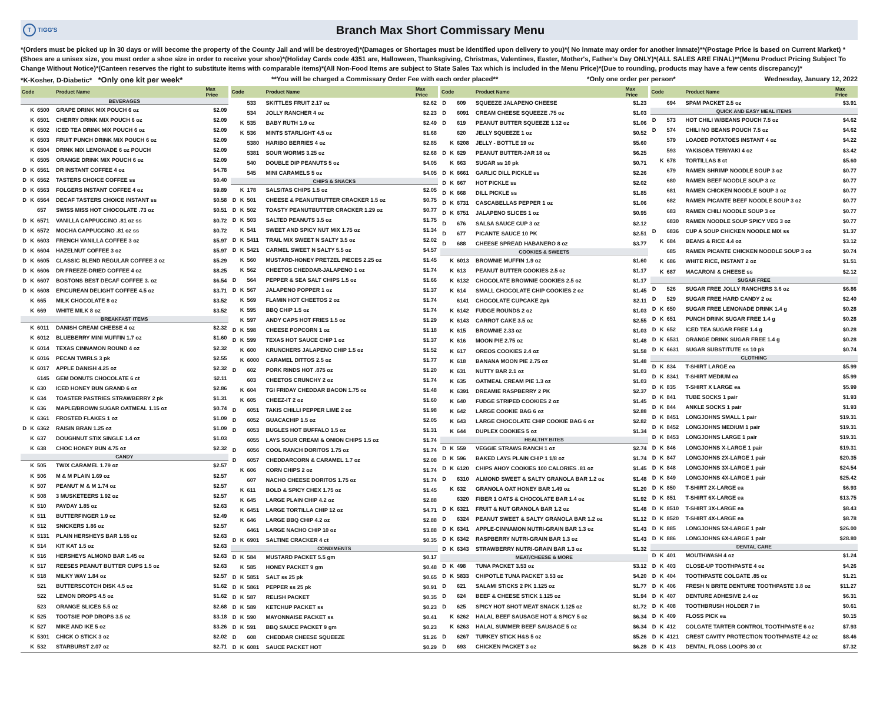T TIGG'S
Branch Max Short Commissary Menu
*(Orders must be picked up in 30 days or will become the property of the County Jail and will be destroyed)*(Damages or Shortages must be identified upon delivery to you)*( No inmate may order for another inmate)**(Postage Price is based on Current Market) *(Shoes are a unisex size, you must order a shoe size in order to receive your shoe)*(Holiday Cards code 4351 are, Halloween, Thanksgiving, Christmas, Valentines, Easter, Mother's, Father's Day ONLY)*(ALL SALES ARE FINAL)**(Menu Product Pricing Subject To Change Without Notice)*(Canteen reserves the right to substitute items with comparable items)*(All Non-Food Items are subject to State Sales Tax which is included in the Menu Price)*(Due to rounding, products may have a few cents discrepancy)*
*K-Kosher, D-Diabetic* *Only one kit per week* **You will be charged a Commissary Order Fee with each order placed** *Only one order per person* Wednesday, January 12, 2022
| Code | | | Product Name | Max Price |
| --- | --- | --- | --- | --- |
| BEVERAGES | | | | |
| | K | 6500 | GRAPE DRINK MIX POUCH 6 oz | $2.09 |
| | K | 6501 | CHERRY DRINK MIX POUCH 6 oz | $2.09 |
| | K | 6502 | ICED TEA DRINK MIX POUCH 6 oz | $2.09 |
| | K | 6503 | FRUIT PUNCH DRINK MIX POUCH 6 oz | $2.09 |
| | K | 6504 | DRINK MIX LEMONADE 6 oz POUCH | $2.09 |
| | K | 6505 | ORANGE DRINK MIX POUCH 6 oz | $2.09 |
| D | K | 6561 | DR INSTANT COFFEE 4 oz | $4.78 |
| D | K | 6562 | TASTERS CHOICE COFFEE ss | $0.40 |
| D | K | 6563 | FOLGERS INSTANT COFFEE 4 oz | $9.89 |
| D | K | 6564 | DECAF TASTERS CHOICE INSTANT ss | $0.58 |
| | | 657 | SWISS MISS HOT CHOCOLATE .73 oz | $0.51 |
| D | K | 6571 | VANILLA CAPPUCCINO .81 oz ss | $0.72 |
| D | K | 6572 | MOCHA CAPPUCCINO .81 oz ss | $0.72 |
| D | K | 6603 | FRENCH VANILLA COFFEE 3 oz | $5.97 |
| D | K | 6604 | HAZELNUT COFFEE 3 oz | $5.97 |
| D | K | 6605 | CLASSIC BLEND REGULAR COFFEE 3 oz | $5.29 |
| D | K | 6606 | DR FREEZE-DRIED COFFEE 4 oz | $8.25 |
| D | K | 6607 | BOSTONS BEST DECAF COFFEE 3. oz | $6.54 |
| D | K | 6608 | EPICUREAN DELIGHT COFFEE 4.5 oz | $3.71 |
| | K | 665 | MILK CHOCOLATE 8 oz | $3.52 |
| | K | 669 | WHITE MILK 8 oz | $3.52 |
| BREAKFAST ITEMS | | | | |
| | K | 6011 | DANISH CREAM CHEESE 4 oz | $2.32 |
| | K | 6012 | BLUEBERRY MINI MUFFIN 1.7 oz | $1.60 |
| | K | 6014 | TEXAS CINNAMON ROUND 4 oz | $2.32 |
| | K | 6016 | PECAN TWIRLS 3 pk | $2.55 |
| | K | 6017 | APPLE DANISH 4.25 oz | $2.32 |
| | | 6145 | GEM DONUTS CHOCOLATE 6 ct | $2.11 |
| | K | 630 | ICED HONEY BUN GRAND 6 oz | $2.86 |
| | K | 634 | TOASTER PASTRIES STRAWBERRY 2 pk | $1.31 |
| | K | 636 | MAPLE/BROWN SUGAR OATMEAL 1.15 oz | $0.74 |
| | K | 6361 | FROSTED FLAKES 1 oz | $1.09 |
| D | K | 6362 | RAISIN BRAN 1.25 oz | $1.09 |
| | K | 637 | DOUGHNUT STIX SINGLE 1.4 oz | $1.03 |
| | K | 638 | CHOC HONEY BUN 4.75 oz | $2.32 |
| CANDY | | | | |
| | K | 505 | TWIX CARAMEL 1.79 oz | $2.57 |
| | K | 506 | M & M PLAIN 1.69 oz | $2.57 |
| | K | 507 | PEANUT M & M 1.74 oz | $2.57 |
| | K | 508 | 3 MUSKETEERS 1.92 oz | $2.57 |
| | K | 510 | PAYDAY 1.85 oz | $2.63 |
| | K | 511 | BUTTERFINGER 1.9 oz | $2.49 |
| | K | 512 | SNICKERS 1.86 oz | $2.57 |
| | K | 5131 | PLAIN HERSHEYS BAR 1.55 oz | $2.63 |
| | K | 514 | KIT KAT 1.5 oz | $2.63 |
| | K | 516 | HERSHEYS ALMOND BAR 1.45 oz | $2.63 |
| | K | 517 | REESES PEANUT BUTTER CUPS 1.5 oz | $2.63 |
| | K | 518 | MILKY WAY 1.84 oz | $2.57 |
| | | 521 | BUTTERSCOTCH DISK 4.5 oz | $1.62 |
| | | 522 | LEMON DROPS 4.5 oz | $1.62 |
| | | 523 | ORANGE SLICES 5.5 oz | $2.68 |
| | K | 525 | TOOTSIE POP DROPS 3.5 oz | $3.18 |
| | K | 527 | MIKE AND IKE 5 oz | $3.26 |
| | K | 5301 | CHICK O STICK 3 oz | $2.02 |
| | K | 532 | STARBURST 2.07 oz | $2.71 |
| Code | | | Product Name | Max Price |
| --- | --- | --- | --- | --- |
| | | 533 | SKITTLES FRUIT 2.17 oz | $2.62 |
| | | 534 | JOLLY RANCHER 4 oz | $2.23 |
| | K | 535 | BABY RUTH 1.9 oz | $2.49 |
| | K | 536 | MINTS STARLIGHT 4.5 oz | $1.68 |
| | | 5380 | HARIBO BERRIES 4 oz | $2.85 |
| | | 5381 | SOUR WORMS 3.25 oz | $2.68 |
| | | 540 | DOUBLE DIP PEANUTS 5 oz | $4.05 |
| | | 545 | MINI CARAMELS 5 oz | $4.05 |
| CHIPS & SNACKS | | | | |
| | K | 178 | SALSITAS CHIPS 1.5 oz | $2.05 |
| D | K | 501 | CHEESE & PEANUTBUTTER CRACKER 1.5 oz | $0.75 |
| D | K | 502 | TOASTY PEANUTBUTTER CRACKER 1.29 oz | $0.77 |
| D | K | 503 | SALTED PEANUTS 3.5 oz | $1.75 |
| | K | 541 | SWEET AND SPICY NUT MIX 1.75 oz | $1.34 |
| D | K | 5411 | TRAIL MIX SWEET N SALTY 3.5 oz | $2.02 |
| D | K | 5421 | CARMEL SWEET N SALTY 5.5 oz | $4.57 |
| | K | 560 | MUSTARD-HONEY PRETZEL PIECES 2.25 oz | $1.45 |
| | K | 562 | CHEETOS CHEDDAR-JALAPENO 1 oz | $1.74 |
| D | | 564 | PEPPER & SEA SALT CHIPS 1.5 oz | $1.66 |
| D | K | 567 | JALAPENO POPPER 1 oz | $1.37 |
| | K | 569 | FLAMIN HOT CHEETOS 2 oz | $1.74 |
| | K | 595 | BBQ CHIP 1.5 oz | $1.74 |
| | K | 597 | ANDY CAPS HOT FRIES 1.5 oz | $1.29 |
| D | K | 598 | CHEESE POPCORN 1 oz | $1.18 |
| D | K | 599 | TEXAS HOT SAUCE CHIP 1 oz | $1.37 |
| | K | 600 | KRUNCHERS JALAPENO CHIP 1.5 oz | $1.52 |
| | K | 6000 | CARAMEL DITTOS 2.5 oz | $1.77 |
| D | | 602 | PORK RINDS HOT .875 oz | $1.20 |
| | | 603 | CHEETOS CRUNCHY 2 oz | $1.74 |
| | K | 604 | TGI FRIDAY CHEDDAR BACON 1.75 oz | $1.48 |
| | K | 605 | CHEEZ-IT 2 oz | $1.60 |
| D | | 6051 | TAKIS CHILLI PEPPER LIME 2 oz | $1.98 |
| D | | 6052 | GUACACHIP 1.5 oz | $2.05 |
| D | | 6053 | BUGLES HOT BUFFALO 1.5 oz | $1.31 |
| | | 6055 | LAYS SOUR CREAM & ONION CHIPS 1.5 oz | $1.74 |
| D | | 6056 | COOL RANCH DORITOS 1.75 oz | $1.74 |
| D | | 6057 | CHEDDARCORN & CARAMEL 1.7 oz | $2.08 |
| | K | 606 | CORN CHIPS 2 oz | $1.74 |
| | | 607 | NACHO CHEESE DORITOS 1.75 oz | $1.74 |
| | K | 611 | BOLD & SPICY CHEX 1.75 oz | $1.45 |
| | K | 645 | LARGE PLAIN CHIP 4.2 oz | $2.88 |
| | K | 6451 | LARGE TORTILLA CHIP 12 oz | $4.71 |
| | K | 646 | LARGE BBQ CHIP 4.2 oz | $2.88 |
| | | 6461 | LARGE NACHO CHIP 10 oz | $3.88 |
| D | K | 6901 | SALTINE CRACKER 4 ct | $0.35 |
| CONDIMENTS | | | | |
| D | K | 584 | MUSTARD PACKET 5.5 gm | $0.17 |
| | K | 585 | HONEY PACKET 9 gm | $0.48 |
| D | K | 5851 | SALT ss 25 pk | $0.65 |
| D | K | 5861 | PEPPER ss 25 pk | $0.91 |
| D | K | 587 | RELISH PACKET | $0.35 |
| D | K | 589 | KETCHUP PACKET ss | $0.23 |
| D | K | 590 | MAYONNAISE PACKET ss | $0.41 |
| D | K | 591 | BBQ SAUCE PACKET 9 gm | $0.23 |
| D | | 608 | CHEDDAR CHEESE SQUEEZE | $1.26 |
| D | K | 6081 | SAUCE PACKET HOT | $0.29 |
| Code | | | Product Name | Max Price |
| --- | --- | --- | --- | --- |
| D | | 609 | SQUEEZE JALAPENO CHEESE | $1.23 |
| D | | 6091 | CREAM CHEESE SQUEEZE .75 oz | $1.03 |
| D | | 619 | PEANUT BUTTER SQUEEZE 1.12 oz | $1.06 |
| | | 620 | JELLY SQUEEZE 1 oz | $0.52 |
| | K | 6208 | JELLY - BOTTLE 19 oz | $5.60 |
| D | K | 629 | PEANUT BUTTER-JAR 18 oz | $6.25 |
| | K | 663 | SUGAR ss 10 pk | $0.71 |
| D | K | 6661 | GARLIC DILL PICKLE ss | $2.26 |
| D | K | 667 | HOT PICKLE ss | $2.02 |
| D | K | 668 | DILL PICKLE ss | $1.85 |
| D | K | 6731 | CASCABELLAS PEPPER 1 oz | $1.06 |
| D | K | 6751 | JALAPENO SLICES 1 oz | $0.95 |
| D | | 676 | SALSA SAUCE CUP 3 oz | $2.12 |
| D | | 677 | PICANTE SAUCE 10 PK | $2.51 |
| D | | 688 | CHEESE SPREAD HABANERO 8 oz | $3.77 |
| COOKIES & SWEETS | | | | |
| | K | 6013 | BROWNIE MUFFIN 1.9 oz | $1.60 |
| | K | 613 | PEANUT BUTTER COOKIES 2.5 oz | $1.17 |
| | K | 6132 | CHOCOLATE BROWNIE COOKIES 2.5 oz | $1.17 |
| | K | 614 | SMALL CHOCOLATE CHIP COOKIES 2 oz | $1.45 |
| | | 6141 | CHOCOLATE CUPCAKE 2pk | $2.11 |
| | K | 6142 | FUDGE ROUNDS 2 oz | $1.03 |
| | K | 6143 | CARROT CAKE 3.5 oz | $2.55 |
| | K | 615 | BROWNIE 2.33 oz | $1.03 |
| | K | 616 | MOON PIE 2.75 oz | $1.48 |
| | K | 617 | OREOS COOKIES 2.4 oz | $1.58 |
| | K | 618 | BANANA MOON PIE 2.75 oz | $1.48 |
| | K | 631 | NUTTY BAR 2.1 oz | $1.03 |
| | K | 635 | OATMEAL CREAM PIE 1.3 oz | $1.03 |
| | K | 6391 | DREAMIE RASPBERRY 2 PK | $2.37 |
| | K | 640 | FUDGE STRIPED COOKIES 2 oz | $1.45 |
| | K | 642 | LARGE COOKIE BAG 6 oz | $2.88 |
| | K | 643 | LARGE CHOCOLATE CHIP COOKIE BAG 6 oz | $2.82 |
| | K | 644 | DUPLEX COOKIES 5 oz | $1.34 |
| HEALTHY BITES | | | | |
| D | K | 559 | VEGGIE STRAWS RANCH 1 oz | $2.74 |
| D | K | 596 | BAKED LAYS PLAIN CHIP 1 1/8 oz | $1.74 |
| D | K | 6120 | CHIPS AHOY COOKIES 100 CALORIES .81 oz | $1.45 |
| D | | 6310 | ALMOND SWEET & SALTY GRANOLA BAR 1.2 oz | $1.48 |
| | K | 632 | GRANOLA OAT HONEY BAR 1.49 oz | $1.20 |
| | | 6320 | FIBER 1 OATS & CHOCOLATE BAR 1.4 oz | $1.92 |
| D | K | 6321 | FRUIT & NUT GRANOLA BAR 1.2 oz | $1.48 |
| D | | 6324 | PEANUT SWEET & SALTY GRANOLA BAR 1.2 oz | $1.12 |
| D | K | 6341 | APPLE-CINNAMON NUTRI-GRAIN BAR 1.3 oz | $1.43 |
| D | K | 6342 | RASPBERRY NUTRI-GRAIN BAR 1.3 oz | $1.43 |
| D | K | 6343 | STRAWBERRY NUTRI-GRAIN BAR 1.3 oz | $1.32 |
| MEAT/CHEESE & MORE | | | | |
| D | K | 498 | TUNA PACKET 3.53 oz | $3.12 |
| D | K | 5833 | CHIPOTLE TUNA PACKET 3.53 oz | $4.20 |
| D | | 621 | SALAMI STICKS 2 PK 1.125 oz | $1.77 |
| D | | 624 | BEEF & CHEESE STICK 1.125 oz | $1.94 |
| D | | 625 | SPICY HOT SHOT MEAT SNACK 1.125 oz | $1.72 |
| | K | 6262 | HALAL BEEF SAUSAGE HOT & SPICY 5 oz | $6.34 |
| | K | 6263 | HALAL SUMMER BEEF SAUSAGE 5 oz | $6.34 |
| D | | 6267 | TURKEY STICK H&S 5 oz | $5.26 |
| D | | 693 | CHICKEN PACKET 3 oz | $6.28 |
| Code | | | Product Name | Max Price |
| --- | --- | --- | --- | --- |
| | | 694 | SPAM PACKET 2.5 oz | $3.91 |
| QUICK AND EASY MEAL ITEMS | | | | |
| D | | 573 | HOT CHILI W/BEANS POUCH 7.5 oz | $4.62 |
| D | | 574 | CHILI NO BEANS POUCH 7.5 oz | $4.62 |
| | | 579 | LOADED POTATOES INSTANT 4 oz | $4.22 |
| | | 593 | YAKISOBA TERIYAKI 4 oz | $3.42 |
| | K | 678 | TORTILLAS 8 ct | $5.60 |
| | | 679 | RAMEN SHRIMP NOODLE SOUP 3 oz | $0.77 |
| | | 680 | RAMEN BEEF NOODLE SOUP 3 oz | $0.77 |
| | | 681 | RAMEN CHICKEN NOODLE SOUP 3 oz | $0.77 |
| | | 682 | RAMEN PICANTE BEEF NOODLE SOUP 3 oz | $0.77 |
| | | 683 | RAMEN CHILI NOODLE SOUP 3 oz | $0.77 |
| | | 6830 | RAMEN NOODLE SOUP SPICY VEG 3 oz | $0.77 |
| D | | 6836 | CUP A SOUP CHICKEN NOODLE MIX ss | $1.37 |
| | K | 684 | BEANS & RICE 4.4 oz | $3.12 |
| | | 685 | RAMEN PICANTE CHICKEN NOODLE SOUP 3 oz | $0.74 |
| | K | 686 | WHITE RICE, INSTANT 2 oz | $1.51 |
| | K | 687 | MACARONI & CHEESE ss | $2.12 |
| SUGAR FREE | | | | |
| D | | 526 | SUGAR FREE JOLLY RANCHERS 3.6 oz | $6.86 |
| D | | 529 | SUGAR FREE HARD CANDY 2 oz | $2.40 |
| D | K | 650 | SUGAR FREE LEMONADE DRINK 1.4 g | $0.28 |
| D | K | 651 | PUNCH DRINK SUGAR FREE 1.4 g | $0.28 |
| D | K | 652 | ICED TEA SUGAR FREE 1.4 g | $0.28 |
| D | K | 6531 | ORANGE DRINK SUGAR FREE 1.4 g | $0.28 |
| D | K | 6631 | SUGAR SUBSTITUTE ss 10 pk | $0.74 |
| CLOTHING | | | | |
| D | K | 834 | T-SHIRT LARGE ea | $5.99 |
| D | K | 8341 | T-SHIRT MEDIUM ea | $5.99 |
| D | K | 835 | T-SHIRT X LARGE ea | $5.99 |
| D | K | 841 | TUBE SOCKS 1 pair | $1.93 |
| D | K | 844 | ANKLE SOCKS 1 pair | $1.93 |
| D | K | 8451 | LONGJOHNS SMALL 1 pair | $19.31 |
| D | K | 8452 | LONGJOHNS MEDIUM 1 pair | $19.31 |
| D | K | 8453 | LONGJOHNS LARGE 1 pair | $19.31 |
| D | K | 846 | LONGJOHNS X-LARGE 1 pair | $19.31 |
| D | K | 847 | LONGJOHNS 2X-LARGE 1 pair | $20.35 |
| D | K | 848 | LONGJOHNS 3X-LARGE 1 pair | $24.54 |
| D | K | 849 | LONGJOHNS 4X-LARGE 1 pair | $25.42 |
| D | K | 850 | T-SHIRT 2X-LARGE ea | $6.93 |
| D | K | 851 | T-SHIRT 6X-LARGE ea | $13.75 |
| D | K | 8510 | T-SHIRT 3X-LARGE ea | $8.43 |
| D | K | 8520 | T-SHIRT 4X-LARGE ea | $8.78 |
| D | K | 885 | LONGJOHNS 5X-LARGE 1 pair | $26.00 |
| D | K | 886 | LONGJOHNS 6X-LARGE 1 pair | $28.80 |
| DENTAL CARE | | | | |
| D | K | 401 | MOUTHWASH 4 oz | $1.24 |
| D | K | 403 | CLOSE-UP TOOTHPASTE 4 oz | $4.26 |
| D | K | 404 | TOOTHPASTE COLGATE .85 oz | $1.21 |
| D | K | 406 | FRESH N BRITE DENTURE TOOTHPASTE 3.8 oz | $11.27 |
| D | K | 407 | DENTURE ADHESIVE 2.4 oz | $6.31 |
| D | K | 408 | TOOTHBRUSH HOLDER 7 in | $0.61 |
| D | K | 409 | FLOSS PICK ea | $0.15 |
| D | K | 412 | COLGATE TARTER CONTROL TOOTHPASTE 6 oz | $7.93 |
| D | K | 4121 | CREST CAVITY PROTECTION TOOTHPASTE 4.2 oz | $8.46 |
| D | K | 413 | DENTAL FLOSS LOOPS 30 ct | $7.32 |